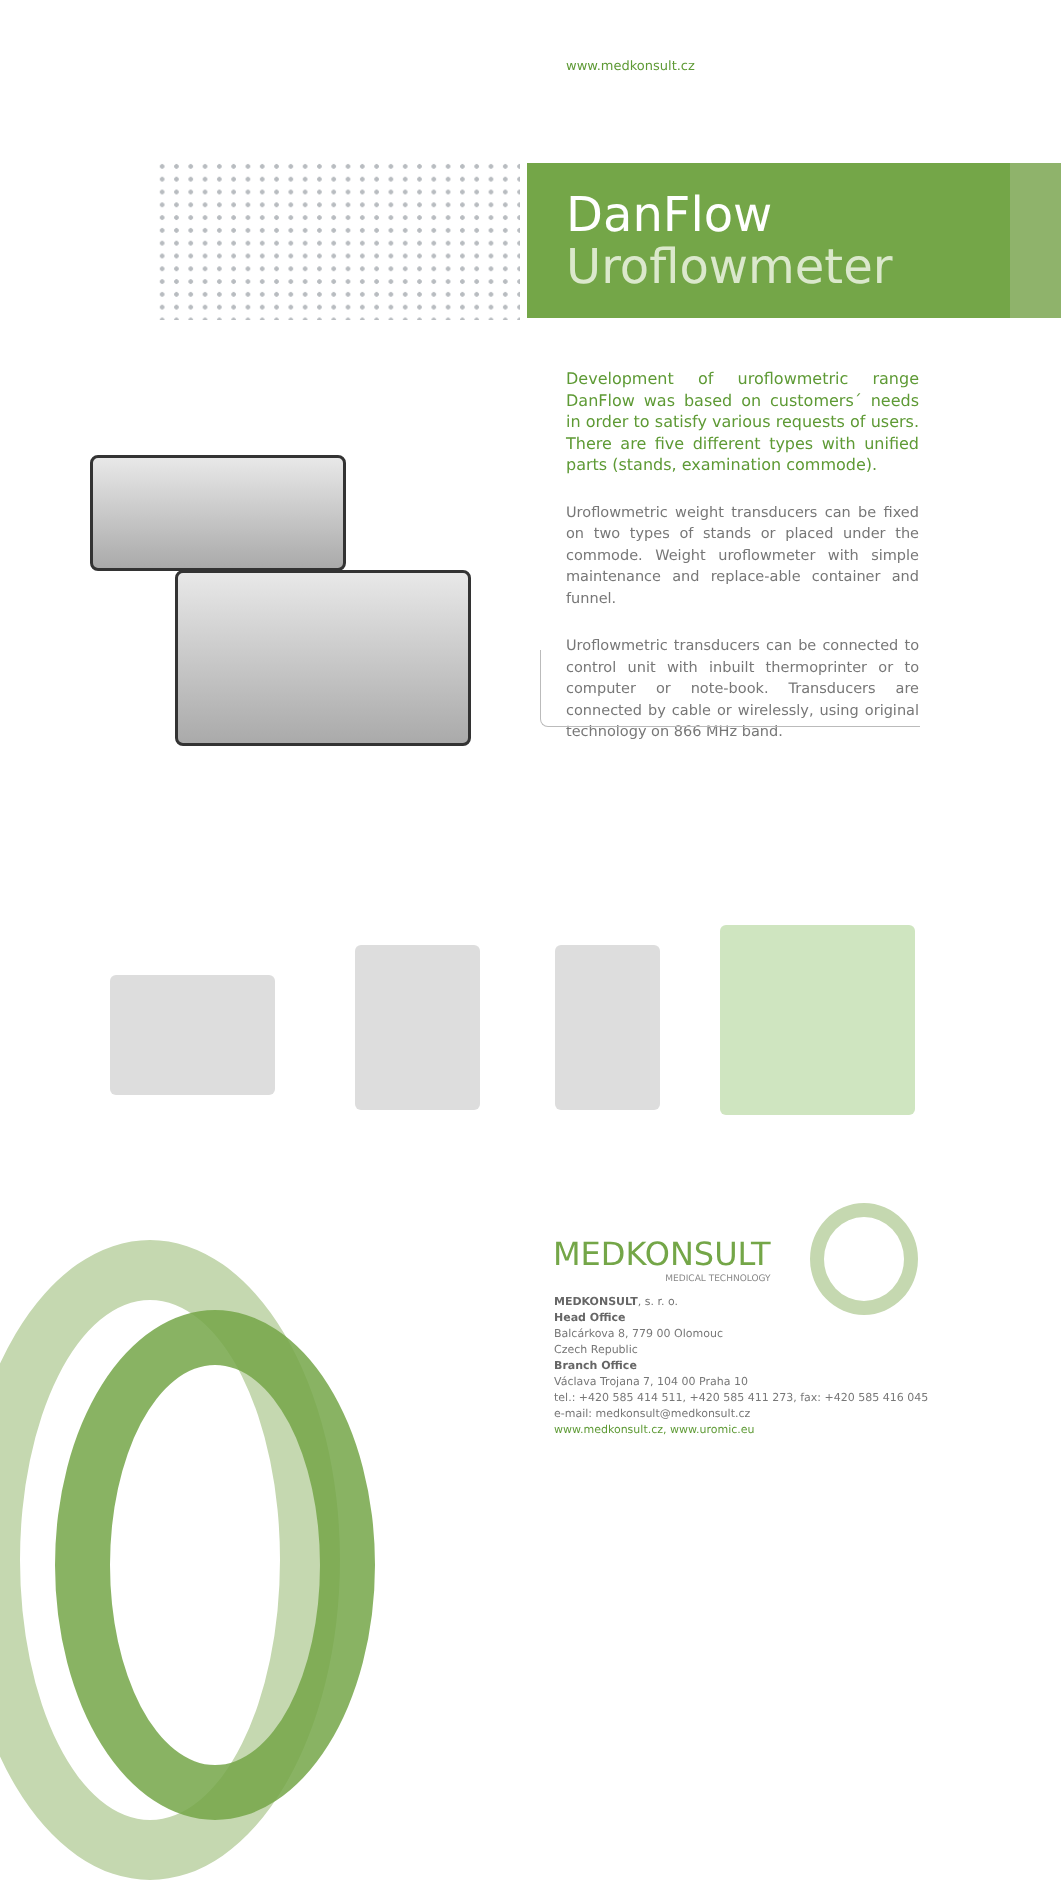www.medkonsult.cz
DanFlow
Uroflowmeter
Development of uroflowmetric range DanFlow was based on customers´ needs in order to satisfy various requests of users. There are five different types with unified parts (stands, examination commode).
Uroflowmetric weight transducers can be fixed on two types of stands or placed under the commode. Weight uroflowmeter with simple maintenance and replace-able container and funnel.
Uroflowmetric transducers can be connected to control unit with inbuilt thermoprinter or to computer or note-book. Transducers are connected by cable or wirelessly, using original technology on 866 MHz band.
MEDKONSULT
MEDICAL TECHNOLOGY
MEDKONSULT, s. r. o.
Head Office
Balcárkova 8, 779 00 Olomouc
Czech Republic
Branch Office
Václava Trojana 7, 104 00 Praha 10
tel.: +420 585 414 511, +420 585 411 273, fax: +420 585 416 045
e-mail: medkonsult@medkonsult.cz
www.medkonsult.cz, www.uromic.eu